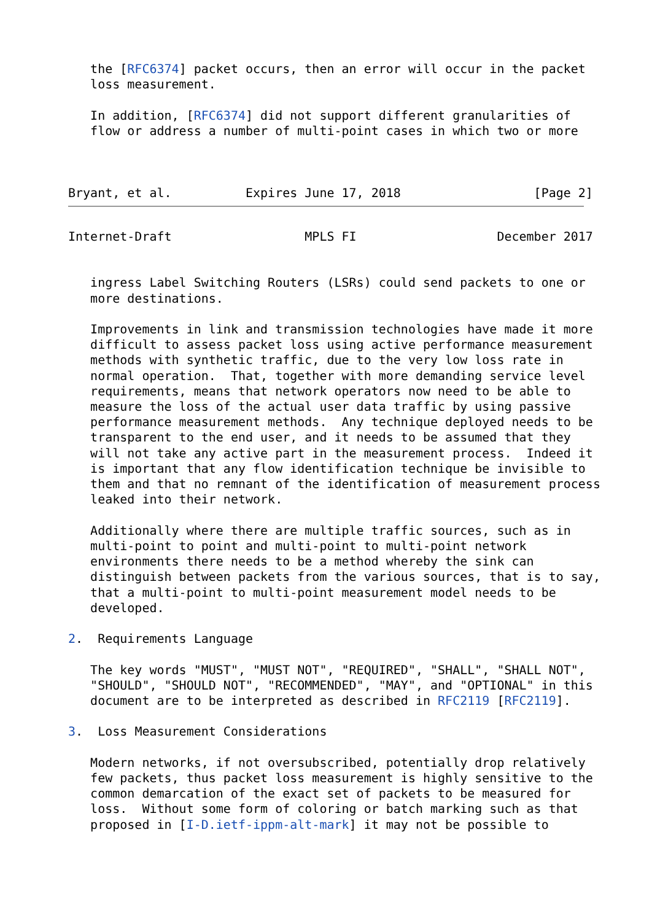the [RFC6374] packet occurs, then an error will occur in the packet
   loss measurement.

   In addition, [RFC6374] did not support different granularities of
   flow or address a number of multi-point cases in which two or more



Bryant, et al.          Expires June 17, 2018                  [Page 2]
Internet-Draft                  MPLS FI                   December 2017


   ingress Label Switching Routers (LSRs) could send packets to one or
   more destinations.

   Improvements in link and transmission technologies have made it more
   difficult to assess packet loss using active performance measurement
   methods with synthetic traffic, due to the very low loss rate in
   normal operation.  That, together with more demanding service level
   requirements, means that network operators now need to be able to
   measure the loss of the actual user data traffic by using passive
   performance measurement methods.  Any technique deployed needs to be
   transparent to the end user, and it needs to be assumed that they
   will not take any active part in the measurement process.  Indeed it
   is important that any flow identification technique be invisible to
   them and that no remnant of the identification of measurement process
   leaked into their network.

   Additionally where there are multiple traffic sources, such as in
   multi-point to point and multi-point to multi-point network
   environments there needs to be a method whereby the sink can
   distinguish between packets from the various sources, that is to say,
   that a multi-point to multi-point measurement model needs to be
   developed.

2.  Requirements Language

   The key words "MUST", "MUST NOT", "REQUIRED", "SHALL", "SHALL NOT",
   "SHOULD", "SHOULD NOT", "RECOMMENDED", "MAY", and "OPTIONAL" in this
   document are to be interpreted as described in RFC2119 [RFC2119].

3.  Loss Measurement Considerations

   Modern networks, if not oversubscribed, potentially drop relatively
   few packets, thus packet loss measurement is highly sensitive to the
   common demarcation of the exact set of packets to be measured for
   loss.  Without some form of coloring or batch marking such as that
   proposed in [I-D.ietf-ippm-alt-mark] it may not be possible to